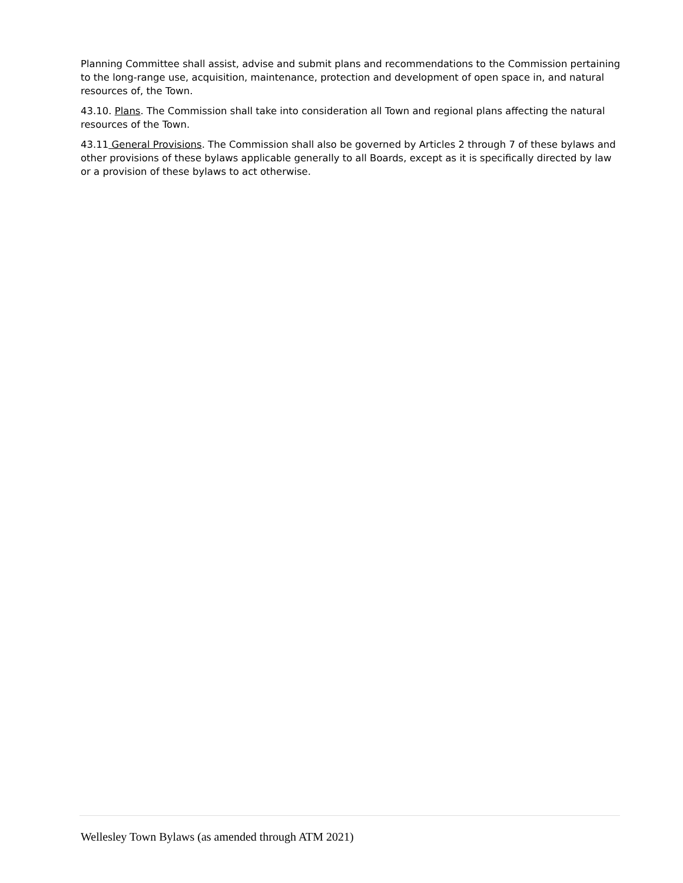Planning Committee shall assist, advise and submit plans and recommendations to the Commission pertaining to the long-range use, acquisition, maintenance, protection and development of open space in, and natural resources of, the Town.
43.10. Plans. The Commission shall take into consideration all Town and regional plans affecting the natural resources of the Town.
43.11 General Provisions. The Commission shall also be governed by Articles 2 through 7 of these bylaws and other provisions of these bylaws applicable generally to all Boards, except as it is specifically directed by law or a provision of these bylaws to act otherwise.
Wellesley Town Bylaws (as amended through ATM 2021)